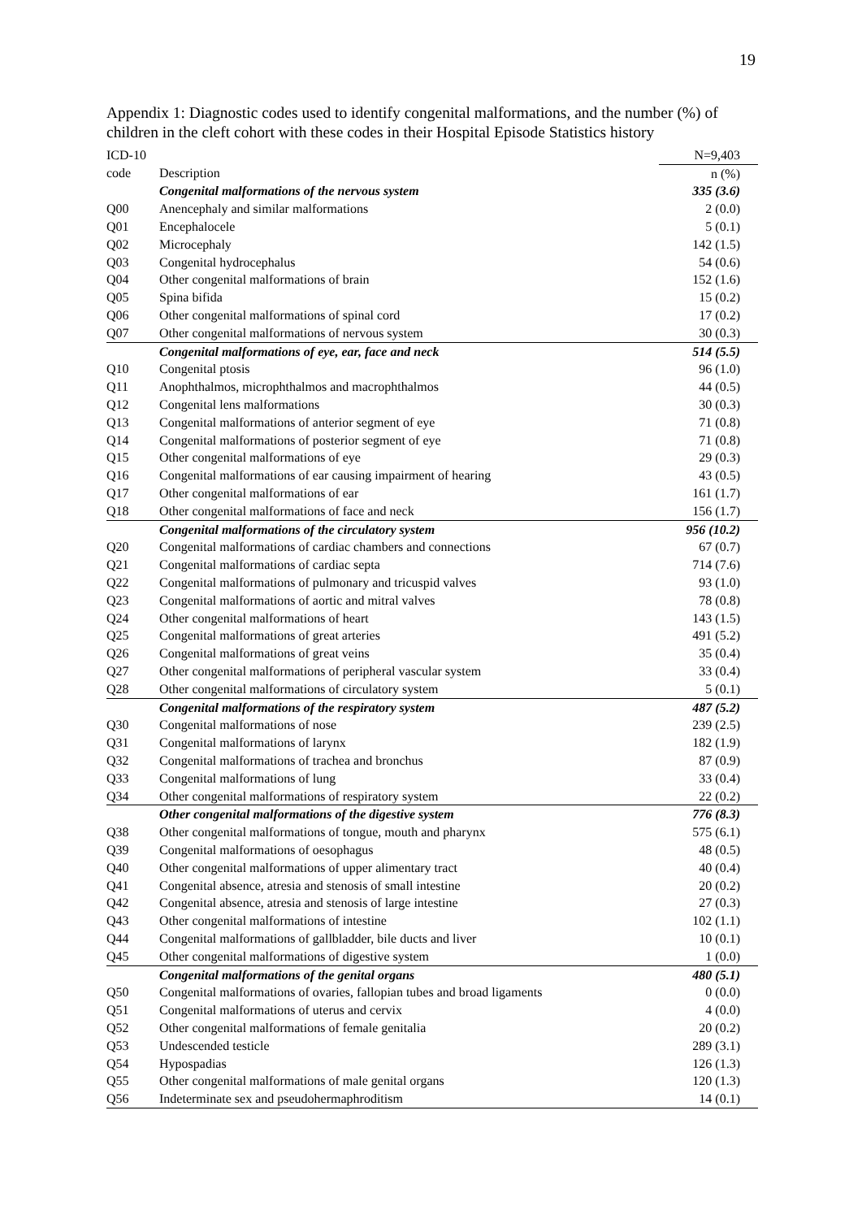19
Appendix 1: Diagnostic codes used to identify congenital malformations, and the number (%) of children in the cleft cohort with these codes in their Hospital Episode Statistics history
| ICD-10 | | N=9,403 |
| --- | --- | --- |
| code | Description | n (%) |
| | Congenital malformations of the nervous system | 335 (3.6) |
| Q00 | Anencephaly and similar malformations | 2 (0.0) |
| Q01 | Encephalocele | 5 (0.1) |
| Q02 | Microcephaly | 142 (1.5) |
| Q03 | Congenital hydrocephalus | 54 (0.6) |
| Q04 | Other congenital malformations of brain | 152 (1.6) |
| Q05 | Spina bifida | 15 (0.2) |
| Q06 | Other congenital malformations of spinal cord | 17 (0.2) |
| Q07 | Other congenital malformations of nervous system | 30 (0.3) |
| | Congenital malformations of eye, ear, face and neck | 514 (5.5) |
| Q10 | Congenital ptosis | 96 (1.0) |
| Q11 | Anophthalmos, microphthalmos and macrophthalmos | 44 (0.5) |
| Q12 | Congenital lens malformations | 30 (0.3) |
| Q13 | Congenital malformations of anterior segment of eye | 71 (0.8) |
| Q14 | Congenital malformations of posterior segment of eye | 71 (0.8) |
| Q15 | Other congenital malformations of eye | 29 (0.3) |
| Q16 | Congenital malformations of ear causing impairment of hearing | 43 (0.5) |
| Q17 | Other congenital malformations of ear | 161 (1.7) |
| Q18 | Other congenital malformations of face and neck | 156 (1.7) |
| | Congenital malformations of the circulatory system | 956 (10.2) |
| Q20 | Congenital malformations of cardiac chambers and connections | 67 (0.7) |
| Q21 | Congenital malformations of cardiac septa | 714 (7.6) |
| Q22 | Congenital malformations of pulmonary and tricuspid valves | 93 (1.0) |
| Q23 | Congenital malformations of aortic and mitral valves | 78 (0.8) |
| Q24 | Other congenital malformations of heart | 143 (1.5) |
| Q25 | Congenital malformations of great arteries | 491 (5.2) |
| Q26 | Congenital malformations of great veins | 35 (0.4) |
| Q27 | Other congenital malformations of peripheral vascular system | 33 (0.4) |
| Q28 | Other congenital malformations of circulatory system | 5 (0.1) |
| | Congenital malformations of the respiratory system | 487 (5.2) |
| Q30 | Congenital malformations of nose | 239 (2.5) |
| Q31 | Congenital malformations of larynx | 182 (1.9) |
| Q32 | Congenital malformations of trachea and bronchus | 87 (0.9) |
| Q33 | Congenital malformations of lung | 33 (0.4) |
| Q34 | Other congenital malformations of respiratory system | 22 (0.2) |
| | Other congenital malformations of the digestive system | 776 (8.3) |
| Q38 | Other congenital malformations of tongue, mouth and pharynx | 575 (6.1) |
| Q39 | Congenital malformations of oesophagus | 48 (0.5) |
| Q40 | Other congenital malformations of upper alimentary tract | 40 (0.4) |
| Q41 | Congenital absence, atresia and stenosis of small intestine | 20 (0.2) |
| Q42 | Congenital absence, atresia and stenosis of large intestine | 27 (0.3) |
| Q43 | Other congenital malformations of intestine | 102 (1.1) |
| Q44 | Congenital malformations of gallbladder, bile ducts and liver | 10 (0.1) |
| Q45 | Other congenital malformations of digestive system | 1 (0.0) |
| | Congenital malformations of the genital organs | 480 (5.1) |
| Q50 | Congenital malformations of ovaries, fallopian tubes and broad ligaments | 0 (0.0) |
| Q51 | Congenital malformations of uterus and cervix | 4 (0.0) |
| Q52 | Other congenital malformations of female genitalia | 20 (0.2) |
| Q53 | Undescended testicle | 289 (3.1) |
| Q54 | Hypospadias | 126 (1.3) |
| Q55 | Other congenital malformations of male genital organs | 120 (1.3) |
| Q56 | Indeterminate sex and pseudohermaphroditism | 14 (0.1) |